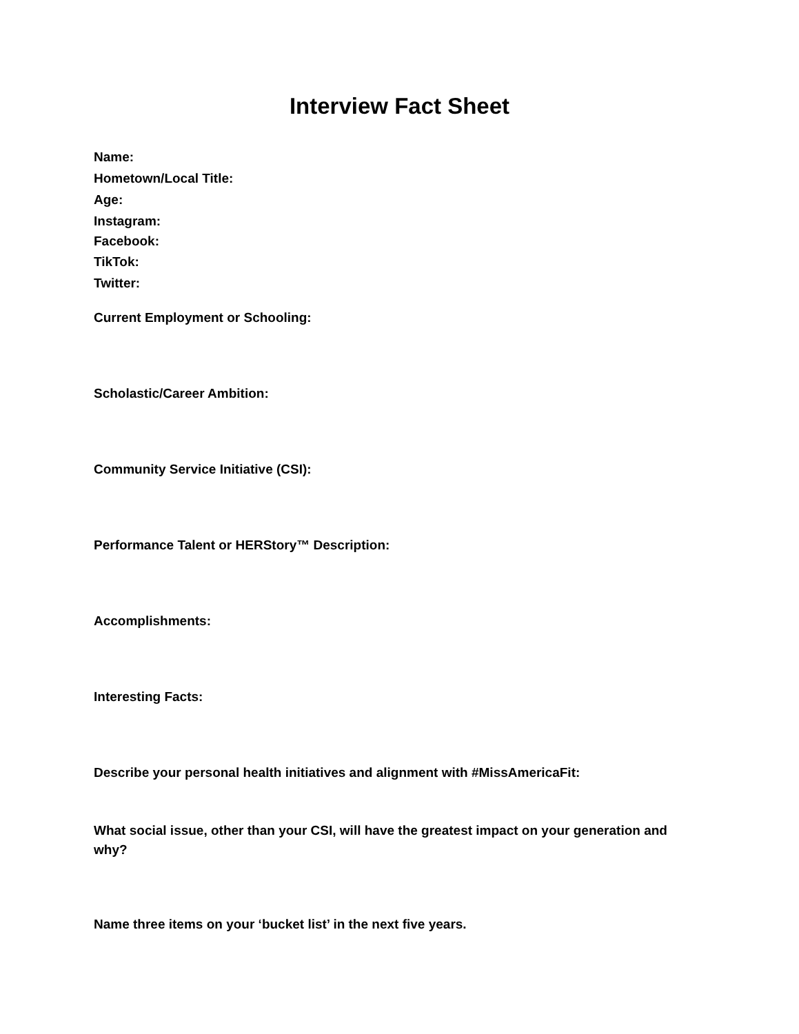Interview Fact Sheet
Name:
Hometown/Local Title:
Age:
Instagram:
Facebook:
TikTok:
Twitter:
Current Employment or Schooling:
Scholastic/Career Ambition:
Community Service Initiative (CSI):
Performance Talent or HERStory™ Description:
Accomplishments:
Interesting Facts:
Describe your personal health initiatives and alignment with #MissAmericaFit:
What social issue, other than your CSI, will have the greatest impact on your generation and why?
Name three items on your ‘bucket list’ in the next five years.